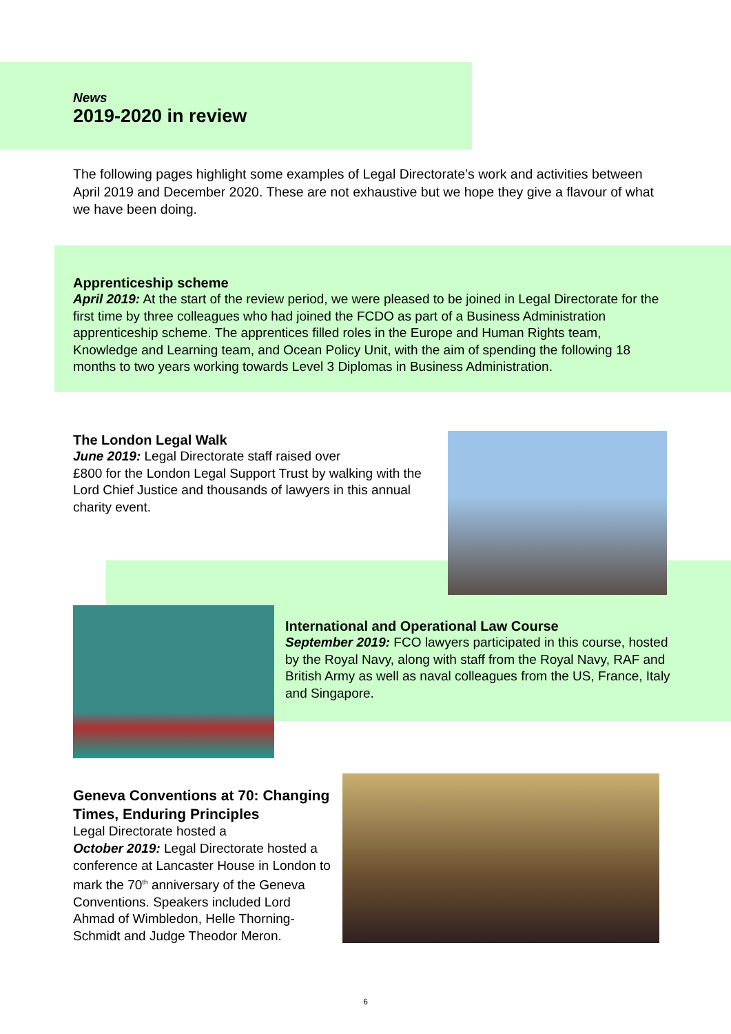News
2019-2020 in review
The following pages highlight some examples of Legal Directorate’s work and activities between April 2019 and December 2020. These are not exhaustive but we hope they give a flavour of what we have been doing.
Apprenticeship scheme
April 2019: At the start of the review period, we were pleased to be joined in Legal Directorate for the first time by three colleagues who had joined the FCDO as part of a Business Administration apprenticeship scheme. The apprentices filled roles in the Europe and Human Rights team, Knowledge and Learning team, and Ocean Policy Unit, with the aim of spending the following 18 months to two years working towards Level 3 Diplomas in Business Administration.
The London Legal Walk
June 2019: Legal Directorate staff raised over
£800 for the London Legal Support Trust by walking with the Lord Chief Justice and thousands of lawyers in this annual charity event.
International and Operational Law Course
September 2019: FCO lawyers participated in this course, hosted by the Royal Navy, along with staff from the Royal Navy, RAF and British Army as well as naval colleagues from the US, France, Italy and Singapore.
Geneva Conventions at 70: Changing Times, Enduring Principles
Legal Directorate hosted a
October 2019: Legal Directorate hosted a conference at Lancaster House in London to mark the 70<sup>th</sup> anniversary of the Geneva Conventions. Speakers included Lord Ahmad of Wimbledon, Helle Thorning-Schmidt and Judge Theodor Meron.
6